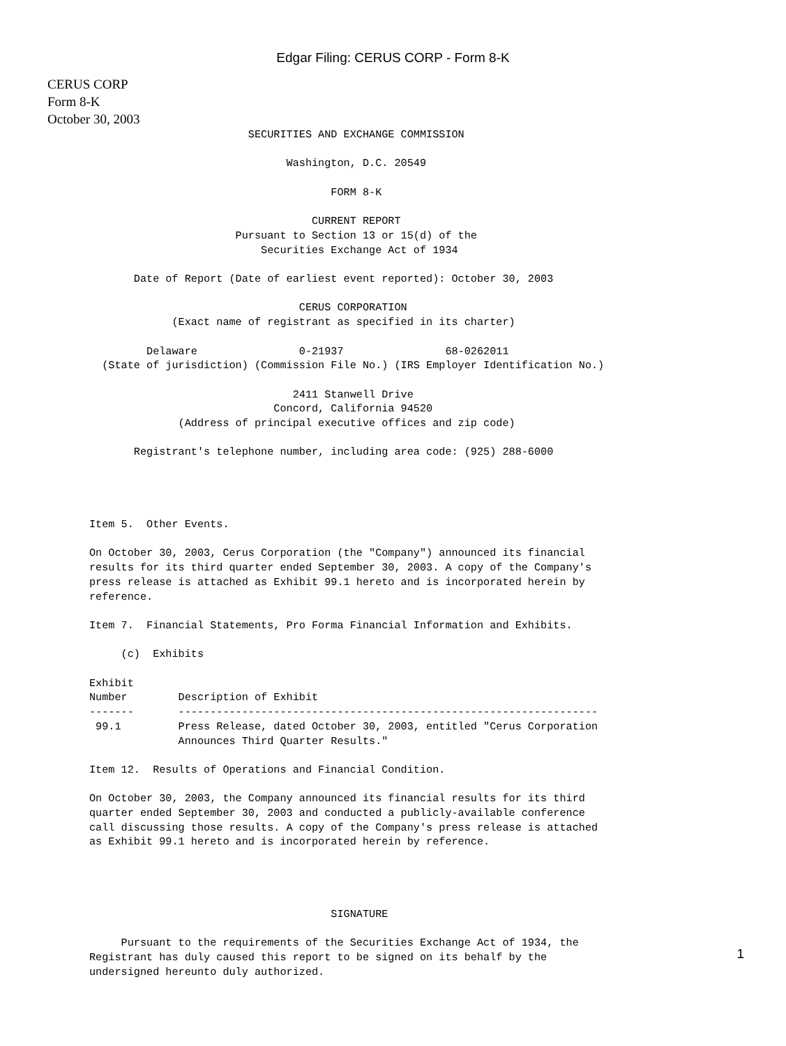Edgar Filing: CERUS CORP - Form 8-K
CERUS CORP
Form 8-K
October 30, 2003
                         SECURITIES AND EXCHANGE COMMISSION

                               Washington, D.C. 20549

                                      FORM 8-K

                                   CURRENT REPORT
                       Pursuant to Section 13 or 15(d) of the
                           Securities Exchange Act of 1934

       Date of Report (Date of earliest event reported): October 30, 2003

                                 CERUS CORPORATION
             (Exact name of registrant as specified in its charter)

         Delaware                0-21937                68-0262011
  (State of jurisdiction) (Commission File No.) (IRS Employer Identification No.)

                                2411 Stanwell Drive
                             Concord, California 94520
              (Address of principal executive offices and zip code)

       Registrant's telephone number, including area code: (925) 288-6000




Item 5.  Other Events.

On October 30, 2003, Cerus Corporation (the "Company") announced its financial
results for its third quarter ended September 30, 2003. A copy of the Company's
press release is attached as Exhibit 99.1 hereto and is incorporated herein by
reference.

Item 7.  Financial Statements, Pro Forma Financial Information and Exhibits.

     (c)  Exhibits

Exhibit
Number        Description of Exhibit
-------       ------------------------------------------------------------------
 99.1         Press Release, dated October 30, 2003, entitled "Cerus Corporation
              Announces Third Quarter Results."

Item 12.  Results of Operations and Financial Condition.

On October 30, 2003, the Company announced its financial results for its third
quarter ended September 30, 2003 and conducted a publicly-available conference
call discussing those results. A copy of the Company's press release is attached
as Exhibit 99.1 hereto and is incorporated herein by reference.




                                      SIGNATURE

     Pursuant to the requirements of the Securities Exchange Act of 1934, the
Registrant has duly caused this report to be signed on its behalf by the
undersigned hereunto duly authorized.
1